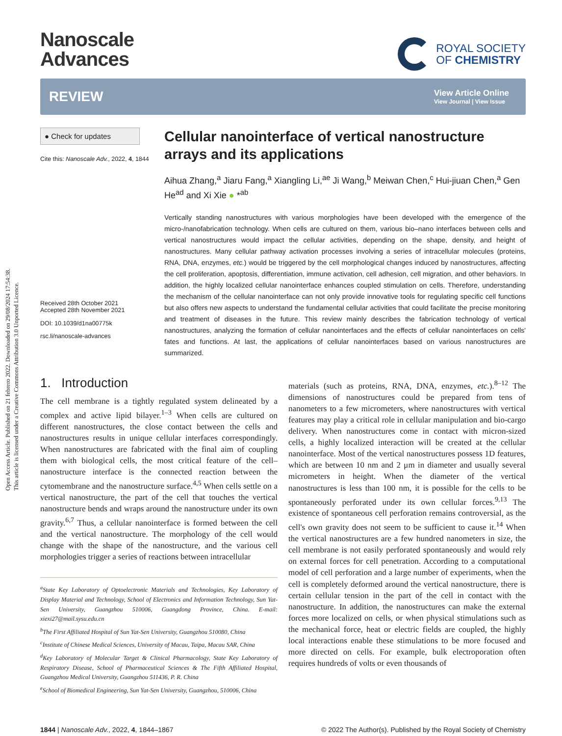Open Access Article. Published on 21 febrero 2022. Downloaded on 29/08/2024 17:54:38.
This article is licensed under a Creative Commons Attribution 3.0 Unported Licence.
Nanoscale
Advances
ROYAL SOCIETY
OF CHEMISTRY
REVIEW
View Article Online
View Journal | View Issue
● Check for updates
Cite this: Nanoscale Adv., 2022, 4, 1844
Received 28th October 2021
Accepted 28th November 2021
DOI: 10.1039/d1na00775k
rsc.li/nanoscale-advances
Cellular nanointerface of vertical nanostructure arrays and its applications
Aihua Zhang,<sup>a</sup> Jiaru Fang,<sup>a</sup> Xiangling Li,<sup>ae</sup> Ji Wang,<sup>b</sup> Meiwan Chen,<sup>c</sup> Hui-jiuan Chen,<sup>a</sup> Gen He<sup>ad</sup> and Xi Xie ● *<sup>ab</sup>
Vertically standing nanostructures with various morphologies have been developed with the emergence of the micro-/nanofabrication technology. When cells are cultured on them, various bio–nano interfaces between cells and vertical nanostructures would impact the cellular activities, depending on the shape, density, and height of nanostructures. Many cellular pathway activation processes involving a series of intracellular molecules (proteins, RNA, DNA, enzymes, etc.) would be triggered by the cell morphological changes induced by nanostructures, affecting the cell proliferation, apoptosis, differentiation, immune activation, cell adhesion, cell migration, and other behaviors. In addition, the highly localized cellular nanointerface enhances coupled stimulation on cells. Therefore, understanding the mechanism of the cellular nanointerface can not only provide innovative tools for regulating specific cell functions but also offers new aspects to understand the fundamental cellular activities that could facilitate the precise monitoring and treatment of diseases in the future. This review mainly describes the fabrication technology of vertical nanostructures, analyzing the formation of cellular nanointerfaces and the effects of cellular nanointerfaces on cells' fates and functions. At last, the applications of cellular nanointerfaces based on various nanostructures are summarized.
1. Introduction
The cell membrane is a tightly regulated system delineated by a complex and active lipid bilayer.<sup>1–3</sup> When cells are cultured on different nanostructures, the close contact between the cells and nanostructures results in unique cellular interfaces correspondingly. When nanostructures are fabricated with the final aim of coupling them with biological cells, the most critical feature of the cell–nanostructure interface is the connected reaction between the cytomembrane and the nanostructure surface.<sup>4,5</sup> When cells settle on a vertical nanostructure, the part of the cell that touches the vertical nanostructure bends and wraps around the nanostructure under its own gravity.<sup>6,7</sup> Thus, a cellular nanointerface is formed between the cell and the vertical nanostructure. The morphology of the cell would change with the shape of the nanostructure, and the various cell morphologies trigger a series of reactions between intracellular
<sup>a</sup> State Key Laboratory of Optoelectronic Materials and Technologies, Key Laboratory of Display Material and Technology, School of Electronics and Information Technology, Sun Yat-Sen University, Guangzhou 510006, Guangdong Province, China. E-mail: xiexi27@mail.sysu.edu.cn
<sup>b</sup> The First Affiliated Hospital of Sun Yat-Sen University, Guangzhou 510080, China
<sup>c</sup> Institute of Chinese Medical Sciences, University of Macau, Taipa, Macau SAR, China
<sup>d</sup> Key Laboratory of Molecular Target & Clinical Pharmacology, State Key Laboratory of Respiratory Disease, School of Pharmaceutical Sciences & The Fifth Affiliated Hospital, Guangzhou Medical University, Guangzhou 511436, P. R. China
<sup>e</sup> School of Biomedical Engineering, Sun Yat-Sen University, Guangzhou, 510006, China
materials (such as proteins, RNA, DNA, enzymes, etc.).<sup>8–12</sup> The dimensions of nanostructures could be prepared from tens of nanometers to a few micrometers, where nanostructures with vertical features may play a critical role in cellular manipulation and bio-cargo delivery. When nanostructures come in contact with micron-sized cells, a highly localized interaction will be created at the cellular nanointerface. Most of the vertical nanostructures possess 1D features, which are between 10 nm and 2 μm in diameter and usually several micrometers in height. When the diameter of the vertical nanostructures is less than 100 nm, it is possible for the cells to be spontaneously perforated under its own cellular forces.<sup>9,13</sup> The existence of spontaneous cell perforation remains controversial, as the cell's own gravity does not seem to be sufficient to cause it.<sup>14</sup> When the vertical nanostructures are a few hundred nanometers in size, the cell membrane is not easily perforated spontaneously and would rely on external forces for cell penetration. According to a computational model of cell perforation and a large number of experiments, when the cell is completely deformed around the vertical nanostructure, there is certain cellular tension in the part of the cell in contact with the nanostructure. In addition, the nanostructures can make the external forces more localized on cells, or when physical stimulations such as the mechanical force, heat or electric fields are coupled, the highly local interactions enable these stimulations to be more focused and more directed on cells. For example, bulk electroporation often requires hundreds of volts or even thousands of
1844 | Nanoscale Adv., 2022, 4, 1844–1867 © 2022 The Author(s). Published by the Royal Society of Chemistry